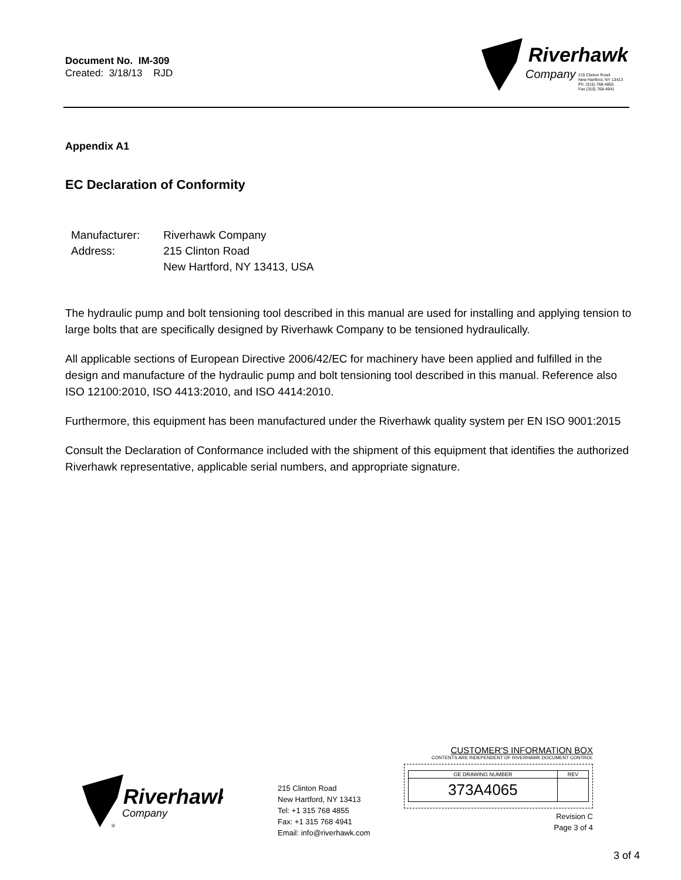Document No. IM-309
Created: 3/18/13 RJD
Riverhawk
Company
215 Clinton Road
New Hartford, NY 13413
Ph: (315) 768-4855
Fax (315) 768-4941
Appendix A1
EC Declaration of Conformity
| Manufacturer: | Riverhawk Company |
| Address: | 215 Clinton Road |
| | New Hartford, NY 13413, USA |
The hydraulic pump and bolt tensioning tool described in this manual are used for installing and applying tension to large bolts that are specifically designed by Riverhawk Company to be tensioned hydraulically.
All applicable sections of European Directive 2006/42/EC for machinery have been applied and fulfilled in the design and manufacture of the hydraulic pump and bolt tensioning tool described in this manual. Reference also ISO 12100:2010, ISO 4413:2010, and ISO 4414:2010.
Furthermore, this equipment has been manufactured under the Riverhawk quality system per EN ISO 9001:2015
Consult the Declaration of Conformance included with the shipment of this equipment that identifies the authorized Riverhawk representative, applicable serial numbers, and appropriate signature.
Riverhawk
Company
®
215 Clinton Road
New Hartford, NY 13413
Tel: +1 315 768 4855
Fax: +1 315 768 4941
Email: info@riverhawk.com
CUSTOMER'S INFORMATION BOX
CONTENTS ARE INDEPENDENT OF RIVERHAWK DOCUMENT CONTROL
| GE DRAWING NUMBER | REV |
| --- | --- |
| 373A4065 | |
Revision C
Page 3 of 4
3 of 4